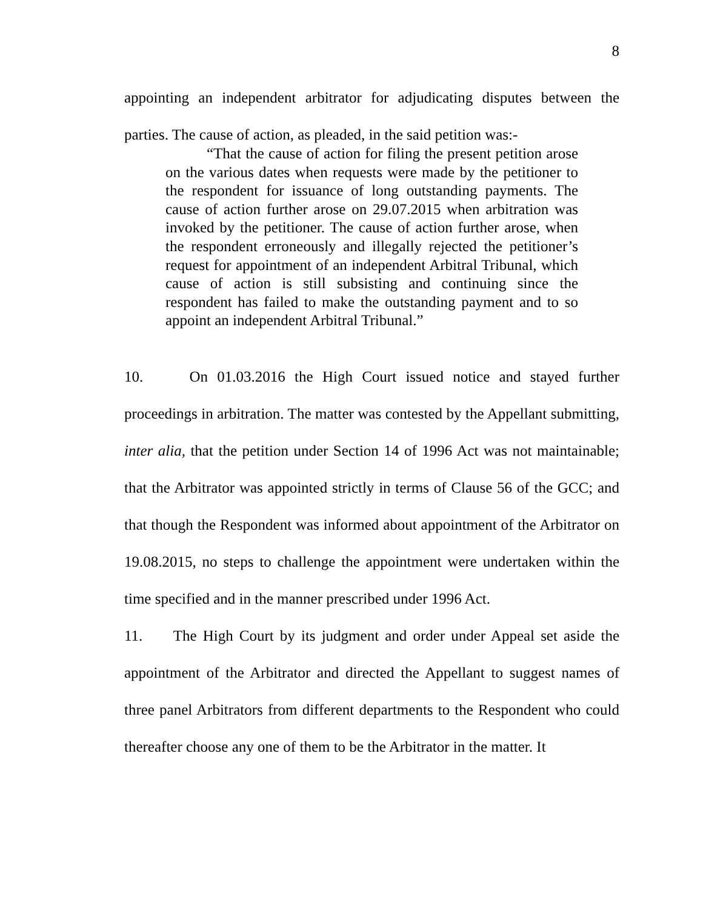8
appointing an independent arbitrator for adjudicating disputes between the parties. The cause of action, as pleaded, in the said petition was:-
“That the cause of action for filing the present petition arose on the various dates when requests were made by the petitioner to the respondent for issuance of long outstanding payments. The cause of action further arose on 29.07.2015 when arbitration was invoked by the petitioner. The cause of action further arose, when the respondent erroneously and illegally rejected the petitioner’s request for appointment of an independent Arbitral Tribunal, which cause of action is still subsisting and continuing since the respondent has failed to make the outstanding payment and to so appoint an independent Arbitral Tribunal.”
10. On 01.03.2016 the High Court issued notice and stayed further proceedings in arbitration. The matter was contested by the Appellant submitting, inter alia, that the petition under Section 14 of 1996 Act was not maintainable; that the Arbitrator was appointed strictly in terms of Clause 56 of the GCC; and that though the Respondent was informed about appointment of the Arbitrator on 19.08.2015, no steps to challenge the appointment were undertaken within the time specified and in the manner prescribed under 1996 Act.
11. The High Court by its judgment and order under Appeal set aside the appointment of the Arbitrator and directed the Appellant to suggest names of three panel Arbitrators from different departments to the Respondent who could thereafter choose any one of them to be the Arbitrator in the matter. It